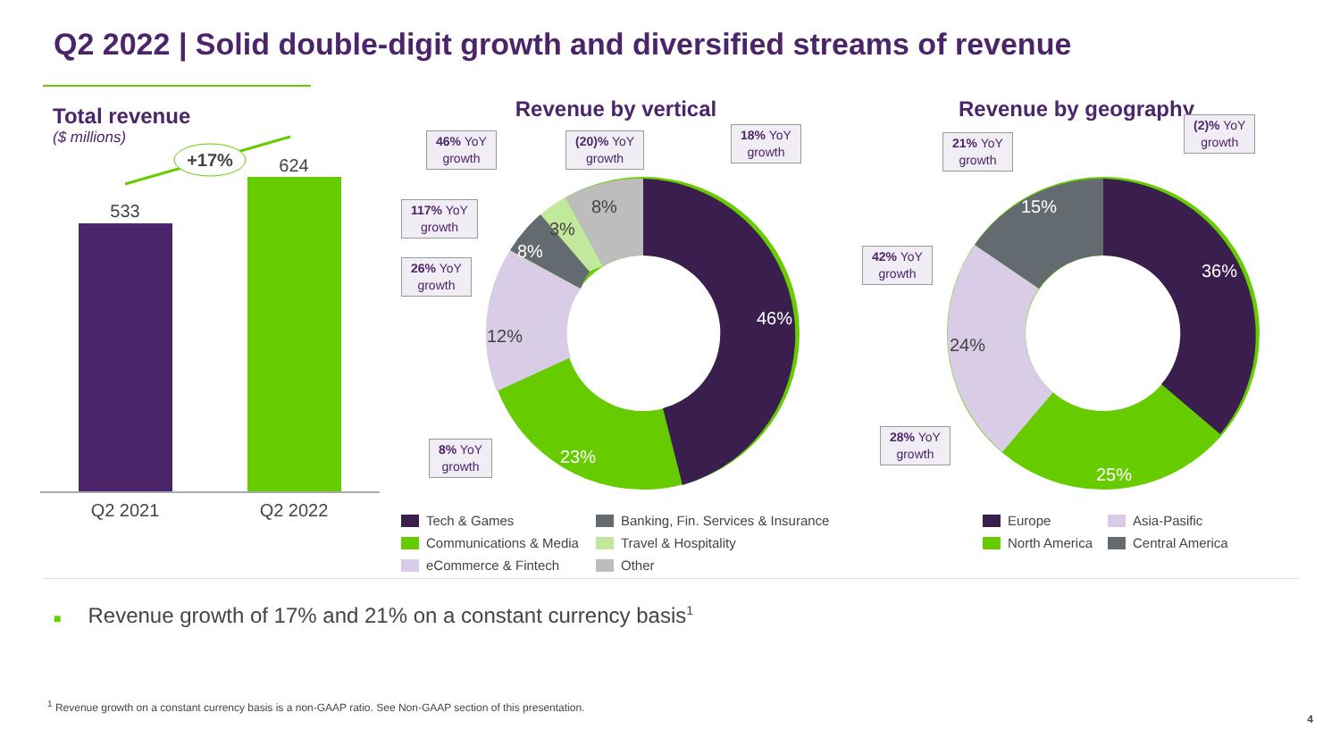Q2 2022 | Solid double-digit growth and diversified streams of revenue
Total revenue
($ millions)
+17%
533
624
Q2 2021
Q2 2022
Revenue by vertical
46%
23%
12%
8%
3%
8%
46% YoY
growth
(20)% YoY
growth
18% YoY
growth
117% YoY
growth
26% YoY
growth
8% YoY
growth
Tech & Games
Communications & Media
eCommerce & Fintech
Banking, Fin. Services & Insurance
Travel & Hospitality
Other
Revenue by geography
36%
25%
15%
24%
21% YoY
growth
(2)% YoY
growth
42% YoY
growth
28% YoY
growth
Europe
North America
Asia-Pasific
Central America
■ Revenue growth of 17% and 21% on a constant currency basis<sup>1</sup>
<sup>1</sup> Revenue growth on a constant currency basis is a non-GAAP ratio. See Non-GAAP section of this presentation.
4